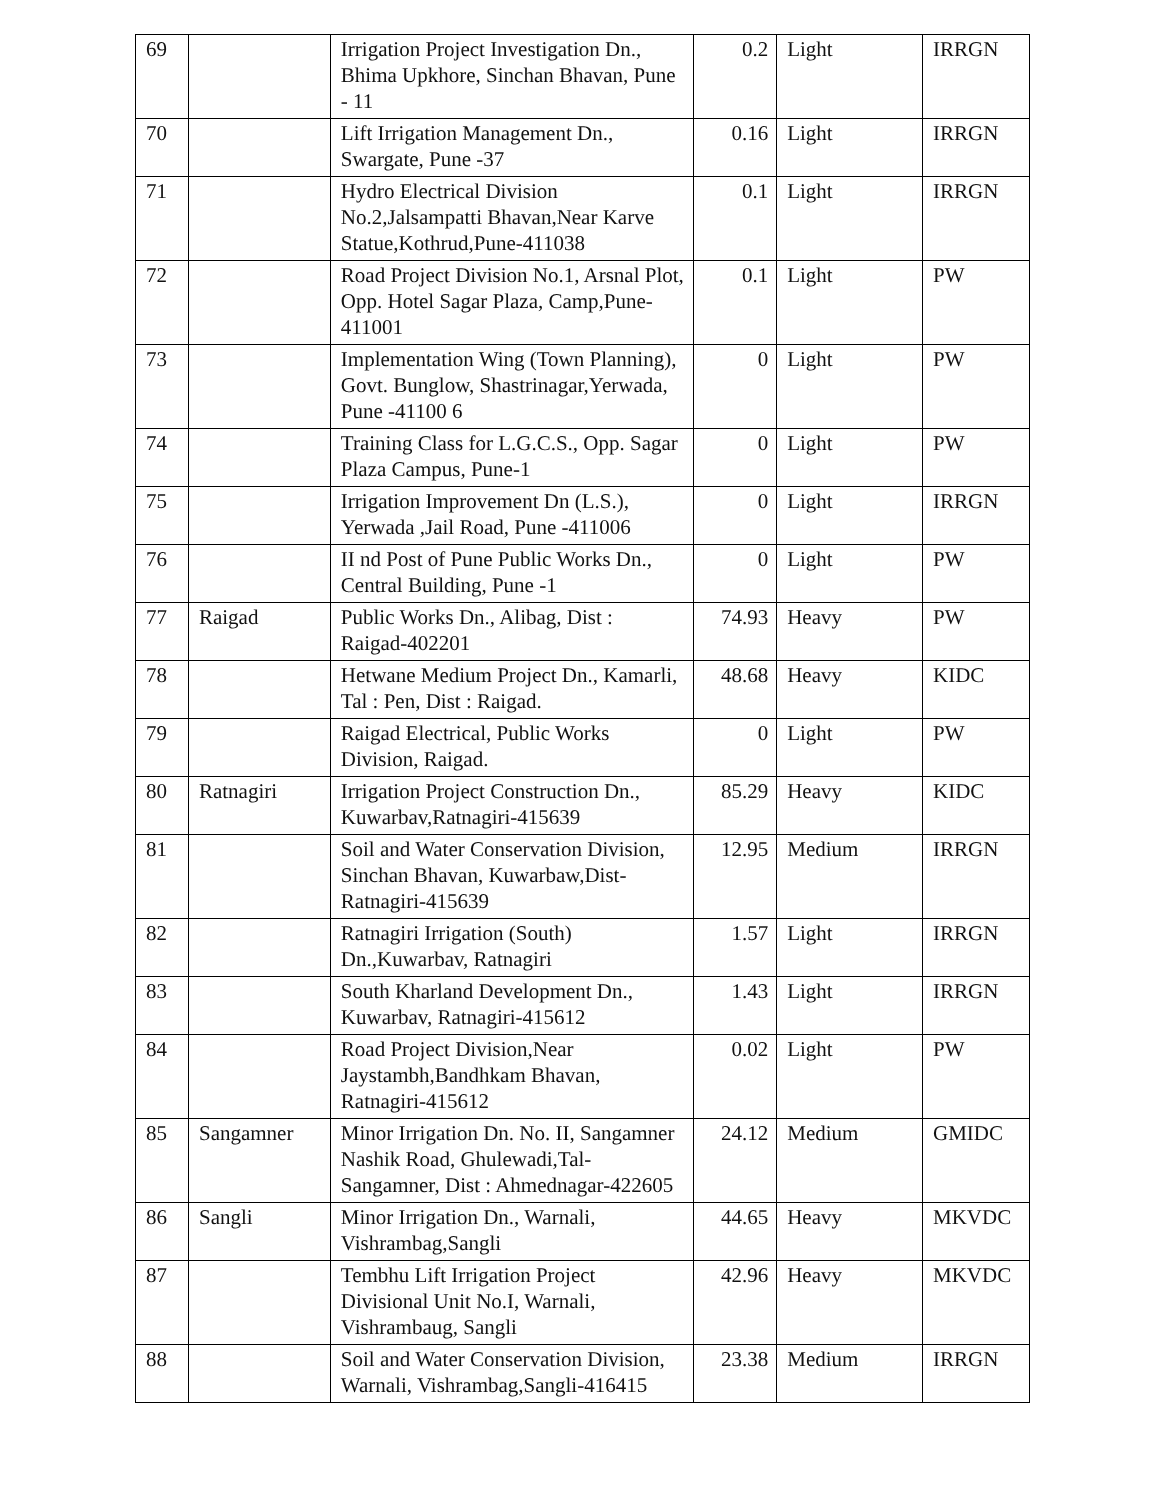| 69 | | Irrigation Project Investigation Dn., Bhima Upkhore, Sinchan Bhavan, Pune - 11 | 0.2 | Light | IRRGN |
| 70 | | Lift Irrigation Management Dn., Swargate, Pune -37 | 0.16 | Light | IRRGN |
| 71 | | Hydro Electrical Division No.2,Jalsampatti Bhavan,Near Karve Statue,Kothrud,Pune-411038 | 0.1 | Light | IRRGN |
| 72 | | Road Project Division No.1, Arsnal Plot, Opp. Hotel Sagar Plaza, Camp,Pune-411001 | 0.1 | Light | PW |
| 73 | | Implementation Wing (Town Planning), Govt. Bunglow, Shastrinagar,Yerwada, Pune -41100 6 | 0 | Light | PW |
| 74 | | Training Class for L.G.C.S., Opp. Sagar Plaza Campus, Pune-1 | 0 | Light | PW |
| 75 | | Irrigation Improvement Dn (L.S.), Yerwada ,Jail Road, Pune -411006 | 0 | Light | IRRGN |
| 76 | | II nd Post of Pune Public Works Dn., Central Building, Pune -1 | 0 | Light | PW |
| 77 | Raigad | Public Works Dn., Alibag, Dist : Raigad-402201 | 74.93 | Heavy | PW |
| 78 | | Hetwane Medium Project Dn., Kamarli, Tal : Pen, Dist : Raigad. | 48.68 | Heavy | KIDC |
| 79 | | Raigad Electrical, Public Works Division, Raigad. | 0 | Light | PW |
| 80 | Ratnagiri | Irrigation Project Construction Dn., Kuwarbav,Ratnagiri-415639 | 85.29 | Heavy | KIDC |
| 81 | | Soil and Water Conservation Division, Sinchan Bhavan, Kuwarbaw,Dist-Ratnagiri-415639 | 12.95 | Medium | IRRGN |
| 82 | | Ratnagiri Irrigation (South) Dn.,Kuwarbav, Ratnagiri | 1.57 | Light | IRRGN |
| 83 | | South Kharland Development Dn., Kuwarbav, Ratnagiri-415612 | 1.43 | Light | IRRGN |
| 84 | | Road Project Division,Near Jaystambh,Bandhkam Bhavan, Ratnagiri-415612 | 0.02 | Light | PW |
| 85 | Sangamner | Minor Irrigation Dn. No. II, Sangamner Nashik Road, Ghulewadi,Tal-Sangamner, Dist : Ahmednagar-422605 | 24.12 | Medium | GMIDC |
| 86 | Sangli | Minor Irrigation Dn., Warnali, Vishrambag,Sangli | 44.65 | Heavy | MKVDC |
| 87 | | Tembhu Lift Irrigation Project Divisional Unit No.I, Warnali, Vishrambaug, Sangli | 42.96 | Heavy | MKVDC |
| 88 | | Soil and Water Conservation Division, Warnali, Vishrambag,Sangli-416415 | 23.38 | Medium | IRRGN |